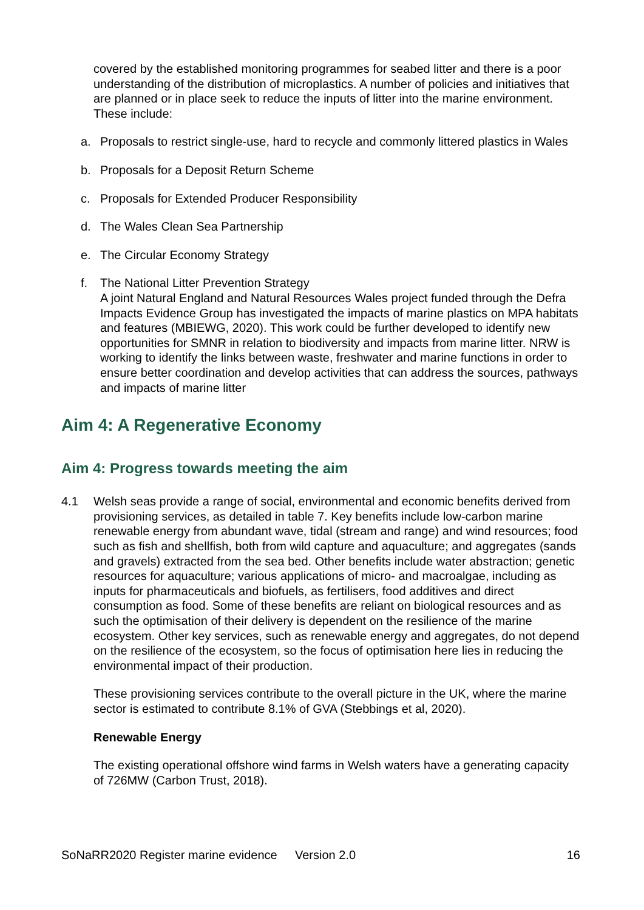covered by the established monitoring programmes for seabed litter and there is a poor understanding of the distribution of microplastics. A number of policies and initiatives that are planned or in place seek to reduce the inputs of litter into the marine environment. These include:
a. Proposals to restrict single-use, hard to recycle and commonly littered plastics in Wales
b. Proposals for a Deposit Return Scheme
c. Proposals for Extended Producer Responsibility
d. The Wales Clean Sea Partnership
e. The Circular Economy Strategy
f. The National Litter Prevention Strategy
A joint Natural England and Natural Resources Wales project funded through the Defra Impacts Evidence Group has investigated the impacts of marine plastics on MPA habitats and features (MBIEWG, 2020). This work could be further developed to identify new opportunities for SMNR in relation to biodiversity and impacts from marine litter. NRW is working to identify the links between waste, freshwater and marine functions in order to ensure better coordination and develop activities that can address the sources, pathways and impacts of marine litter
Aim 4: A Regenerative Economy
Aim 4: Progress towards meeting the aim
4.1 Welsh seas provide a range of social, environmental and economic benefits derived from provisioning services, as detailed in table 7. Key benefits include low-carbon marine renewable energy from abundant wave, tidal (stream and range) and wind resources; food such as fish and shellfish, both from wild capture and aquaculture; and aggregates (sands and gravels) extracted from the sea bed. Other benefits include water abstraction; genetic resources for aquaculture; various applications of micro- and macroalgae, including as inputs for pharmaceuticals and biofuels, as fertilisers, food additives and direct consumption as food. Some of these benefits are reliant on biological resources and as such the optimisation of their delivery is dependent on the resilience of the marine ecosystem. Other key services, such as renewable energy and aggregates, do not depend on the resilience of the ecosystem, so the focus of optimisation here lies in reducing the environmental impact of their production.
These provisioning services contribute to the overall picture in the UK, where the marine sector is estimated to contribute 8.1% of GVA (Stebbings et al, 2020).
Renewable Energy
The existing operational offshore wind farms in Welsh waters have a generating capacity of 726MW (Carbon Trust, 2018).
SoNaRR2020 Register marine evidence Version 2.0 16